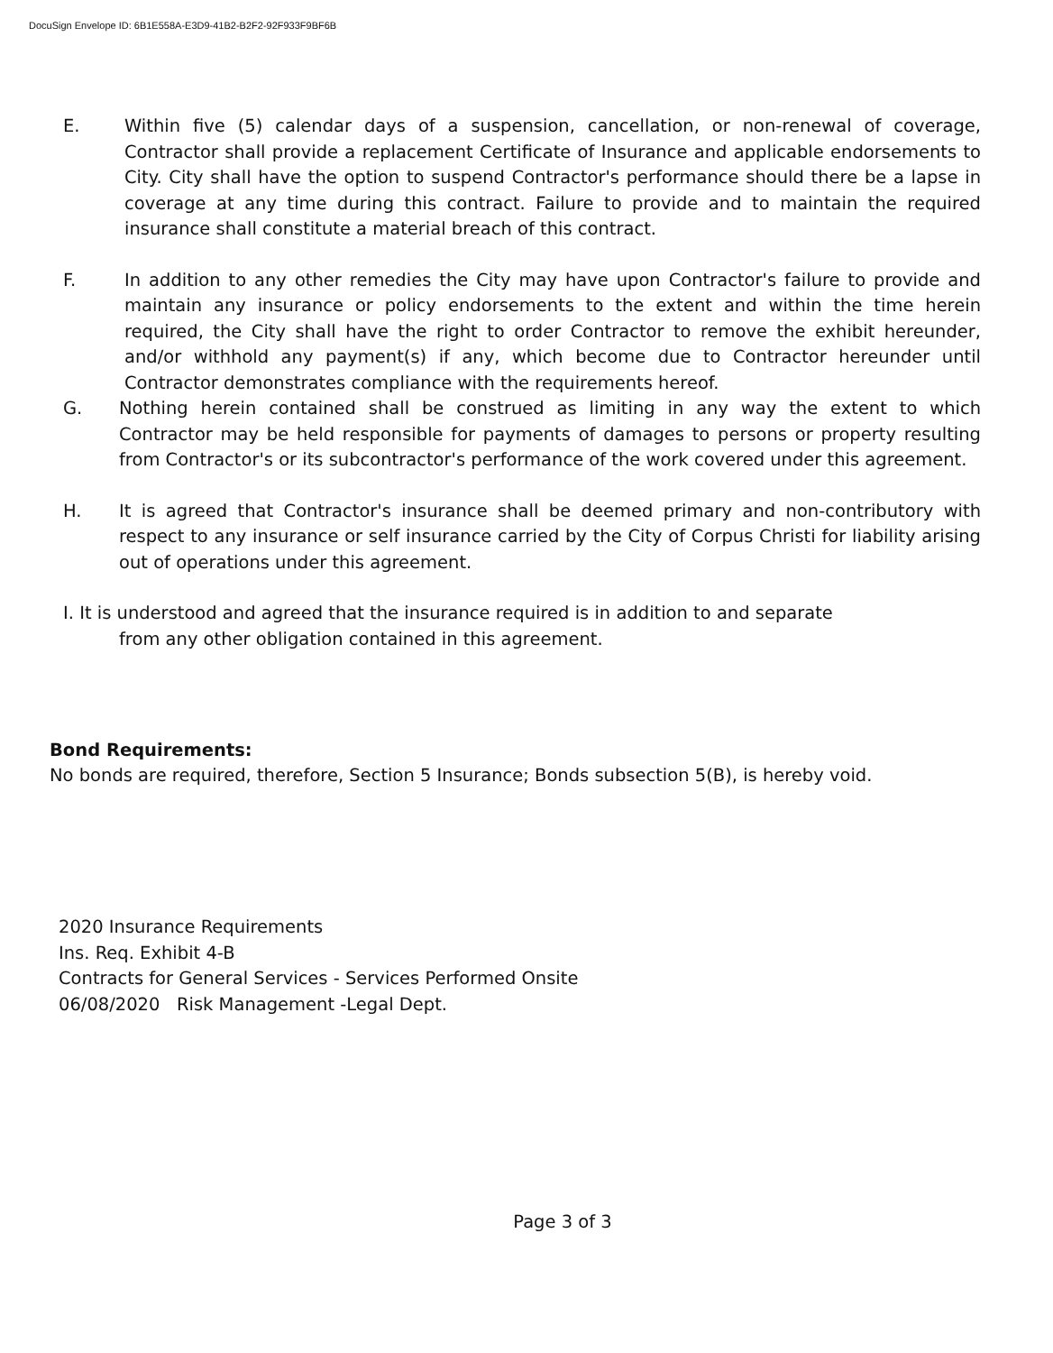DocuSign Envelope ID: 6B1E558A-E3D9-41B2-B2F2-92F933F9BF6B
E. Within five (5) calendar days of a suspension, cancellation, or non-renewal of coverage, Contractor shall provide a replacement Certificate of Insurance and applicable endorsements to City. City shall have the option to suspend Contractor's performance should there be a lapse in coverage at any time during this contract. Failure to provide and to maintain the required insurance shall constitute a material breach of this contract.
F. In addition to any other remedies the City may have upon Contractor's failure to provide and maintain any insurance or policy endorsements to the extent and within the time herein required, the City shall have the right to order Contractor to remove the exhibit hereunder, and/or withhold any payment(s) if any, which become due to Contractor hereunder until Contractor demonstrates compliance with the requirements hereof.
G. Nothing herein contained shall be construed as limiting in any way the extent to which Contractor may be held responsible for payments of damages to persons or property resulting from Contractor's or its subcontractor's performance of the work covered under this agreement.
H. It is agreed that Contractor's insurance shall be deemed primary and non-contributory with respect to any insurance or self insurance carried by the City of Corpus Christi for liability arising out of operations under this agreement.
I. It is understood and agreed that the insurance required is in addition to and separate
from any other obligation contained in this agreement.
Bond Requirements:
No bonds are required, therefore, Section 5 Insurance; Bonds subsection 5(B), is hereby void.
2020 Insurance Requirements
Ins. Req. Exhibit 4-B
Contracts for General Services - Services Performed Onsite
06/08/2020 Risk Management -Legal Dept.
Page 3 of 3